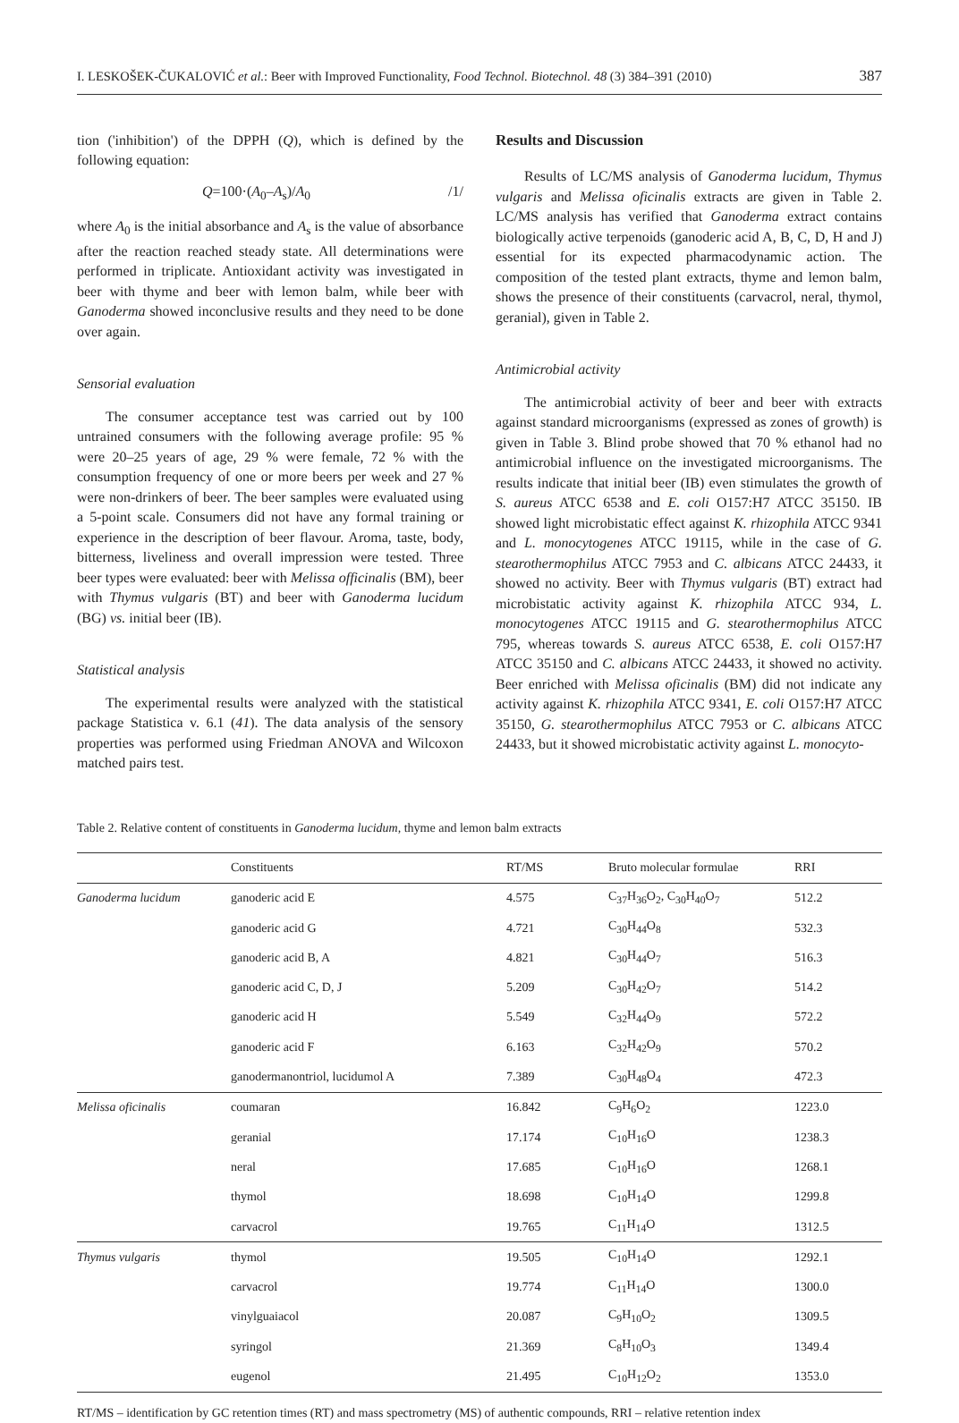I. LESKOŠEK-ČUKALOVIĆ et al.: Beer with Improved Functionality, Food Technol. Biotechnol. 48 (3) 384–391 (2010) 387
tion ('inhibition') of the DPPH (Q), which is defined by the following equation:
Q=100·(A<sub>0</sub>–A<sub>s</sub>)/A<sub>0</sub> /1/
where A<sub>0</sub> is the initial absorbance and A<sub>s</sub> is the value of absorbance after the reaction reached steady state. All determinations were performed in triplicate. Antioxidant activity was investigated in beer with thyme and beer with lemon balm, while beer with Ganoderma showed inconclusive results and they need to be done over again.
Sensorial evaluation
The consumer acceptance test was carried out by 100 untrained consumers with the following average profile: 95 % were 20–25 years of age, 29 % were female, 72 % with the consumption frequency of one or more beers per week and 27 % were non-drinkers of beer. The beer samples were evaluated using a 5-point scale. Consumers did not have any formal training or experience in the description of beer flavour. Aroma, taste, body, bitterness, liveliness and overall impression were tested. Three beer types were evaluated: beer with Melissa officinalis (BM), beer with Thymus vulgaris (BT) and beer with Ganoderma lucidum (BG) vs. initial beer (IB).
Statistical analysis
The experimental results were analyzed with the statistical package Statistica v. 6.1 (41). The data analysis of the sensory properties was performed using Friedman ANOVA and Wilcoxon matched pairs test.
Results and Discussion
Results of LC/MS analysis of Ganoderma lucidum, Thymus vulgaris and Melissa oficinalis extracts are given in Table 2. LC/MS analysis has verified that Ganoderma extract contains biologically active terpenoids (ganoderic acid A, B, C, D, H and J) essential for its expected pharmacodynamic action. The composition of the tested plant extracts, thyme and lemon balm, shows the presence of their constituents (carvacrol, neral, thymol, geranial), given in Table 2.
Antimicrobial activity
The antimicrobial activity of beer and beer with extracts against standard microorganisms (expressed as zones of growth) is given in Table 3. Blind probe showed that 70 % ethanol had no antimicrobial influence on the investigated microorganisms. The results indicate that initial beer (IB) even stimulates the growth of S. aureus ATCC 6538 and E. coli O157:H7 ATCC 35150. IB showed light microbistatic effect against K. rhizophila ATCC 9341 and L. monocytogenes ATCC 19115, while in the case of G. stearothermophilus ATCC 7953 and C. albicans ATCC 24433, it showed no activity. Beer with Thymus vulgaris (BT) extract had microbistatic activity against K. rhizophila ATCC 934, L. monocytogenes ATCC 19115 and G. stearothermophilus ATCC 795, whereas towards S. aureus ATCC 6538, E. coli O157:H7 ATCC 35150 and C. albicans ATCC 24433, it showed no activity. Beer enriched with Melissa oficinalis (BM) did not indicate any activity against K. rhizophila ATCC 9341, E. coli O157:H7 ATCC 35150, G. stearothermophilus ATCC 7953 or C. albicans ATCC 24433, but it showed microbistatic activity against L. monocyto-
Table 2. Relative content of constituents in Ganoderma lucidum, thyme and lemon balm extracts
| | Constituents | RT/MS | Bruto molecular formulae | RRI |
| --- | --- | --- | --- | --- |
| Ganoderma lucidum | ganoderic acid E | 4.575 | C<sub>37</sub>H<sub>36</sub>O<sub>2</sub>, C<sub>30</sub>H<sub>40</sub>O<sub>7</sub> | 512.2 |
| | ganoderic acid G | 4.721 | C<sub>30</sub>H<sub>44</sub>O<sub>8</sub> | 532.3 |
| | ganoderic acid B, A | 4.821 | C<sub>30</sub>H<sub>44</sub>O<sub>7</sub> | 516.3 |
| | ganoderic acid C, D, J | 5.209 | C<sub>30</sub>H<sub>42</sub>O<sub>7</sub> | 514.2 |
| | ganoderic acid H | 5.549 | C<sub>32</sub>H<sub>44</sub>O<sub>9</sub> | 572.2 |
| | ganoderic acid F | 6.163 | C<sub>32</sub>H<sub>42</sub>O<sub>9</sub> | 570.2 |
| | ganodermanontriol, lucidumol A | 7.389 | C<sub>30</sub>H<sub>48</sub>O<sub>4</sub> | 472.3 |
| Melissa oficinalis | coumaran | 16.842 | C<sub>9</sub>H<sub>6</sub>O<sub>2</sub> | 1223.0 |
| | geranial | 17.174 | C<sub>10</sub>H<sub>16</sub>O | 1238.3 |
| | neral | 17.685 | C<sub>10</sub>H<sub>16</sub>O | 1268.1 |
| | thymol | 18.698 | C<sub>10</sub>H<sub>14</sub>O | 1299.8 |
| | carvacrol | 19.765 | C<sub>11</sub>H<sub>14</sub>O | 1312.5 |
| Thymus vulgaris | thymol | 19.505 | C<sub>10</sub>H<sub>14</sub>O | 1292.1 |
| | carvacrol | 19.774 | C<sub>11</sub>H<sub>14</sub>O | 1300.0 |
| | vinylguaiacol | 20.087 | C<sub>9</sub>H<sub>10</sub>O<sub>2</sub> | 1309.5 |
| | syringol | 21.369 | C<sub>8</sub>H<sub>10</sub>O<sub>3</sub> | 1349.4 |
| | eugenol | 21.495 | C<sub>10</sub>H<sub>12</sub>O<sub>2</sub> | 1353.0 |
RT/MS – identification by GC retention times (RT) and mass spectrometry (MS) of authentic compounds, RRI – relative retention index